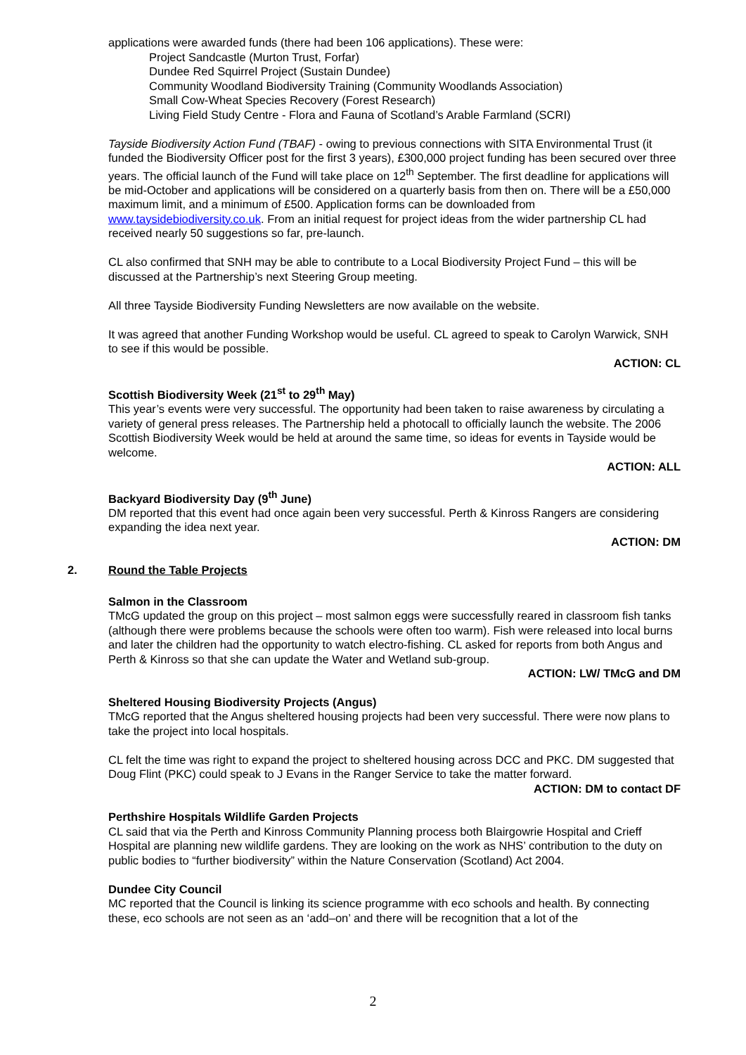applications were awarded funds (there had been 106 applications). These were:
Project Sandcastle (Murton Trust, Forfar)
Dundee Red Squirrel Project (Sustain Dundee)
Community Woodland Biodiversity Training (Community Woodlands Association)
Small Cow-Wheat Species Recovery (Forest Research)
Living Field Study Centre - Flora and Fauna of Scotland’s Arable Farmland (SCRI)
Tayside Biodiversity Action Fund (TBAF) - owing to previous connections with SITA Environmental Trust (it funded the Biodiversity Officer post for the first 3 years), £300,000 project funding has been secured over three years. The official launch of the Fund will take place on 12<sup>th</sup> September. The first deadline for applications will be mid-October and applications will be considered on a quarterly basis from then on. There will be a £50,000 maximum limit, and a minimum of £500. Application forms can be downloaded from www.taysidebiodiversity.co.uk. From an initial request for project ideas from the wider partnership CL had received nearly 50 suggestions so far, pre-launch.
CL also confirmed that SNH may be able to contribute to a Local Biodiversity Project Fund – this will be discussed at the Partnership’s next Steering Group meeting.
All three Tayside Biodiversity Funding Newsletters are now available on the website.
It was agreed that another Funding Workshop would be useful. CL agreed to speak to Carolyn Warwick, SNH to see if this would be possible.
ACTION: CL
Scottish Biodiversity Week (21<sup>st</sup> to 29<sup>th</sup> May)
This year’s events were very successful. The opportunity had been taken to raise awareness by circulating a variety of general press releases. The Partnership held a photocall to officially launch the website. The 2006 Scottish Biodiversity Week would be held at around the same time, so ideas for events in Tayside would be welcome.
ACTION: ALL
Backyard Biodiversity Day (9<sup>th</sup> June)
DM reported that this event had once again been very successful. Perth & Kinross Rangers are considering expanding the idea next year.
ACTION: DM
2. Round the Table Projects
Salmon in the Classroom
TMcG updated the group on this project – most salmon eggs were successfully reared in classroom fish tanks (although there were problems because the schools were often too warm). Fish were released into local burns and later the children had the opportunity to watch electro-fishing. CL asked for reports from both Angus and Perth & Kinross so that she can update the Water and Wetland sub-group.
ACTION: LW/ TMcG and DM
Sheltered Housing Biodiversity Projects (Angus)
TMcG reported that the Angus sheltered housing projects had been very successful. There were now plans to take the project into local hospitals.
CL felt the time was right to expand the project to sheltered housing across DCC and PKC. DM suggested that Doug Flint (PKC) could speak to J Evans in the Ranger Service to take the matter forward.
ACTION: DM to contact DF
Perthshire Hospitals Wildlife Garden Projects
CL said that via the Perth and Kinross Community Planning process both Blairgowrie Hospital and Crieff Hospital are planning new wildlife gardens. They are looking on the work as NHS’ contribution to the duty on public bodies to “further biodiversity” within the Nature Conservation (Scotland) Act 2004.
Dundee City Council
MC reported that the Council is linking its science programme with eco schools and health. By connecting these, eco schools are not seen as an ‘add–on’ and there will be recognition that a lot of the
2